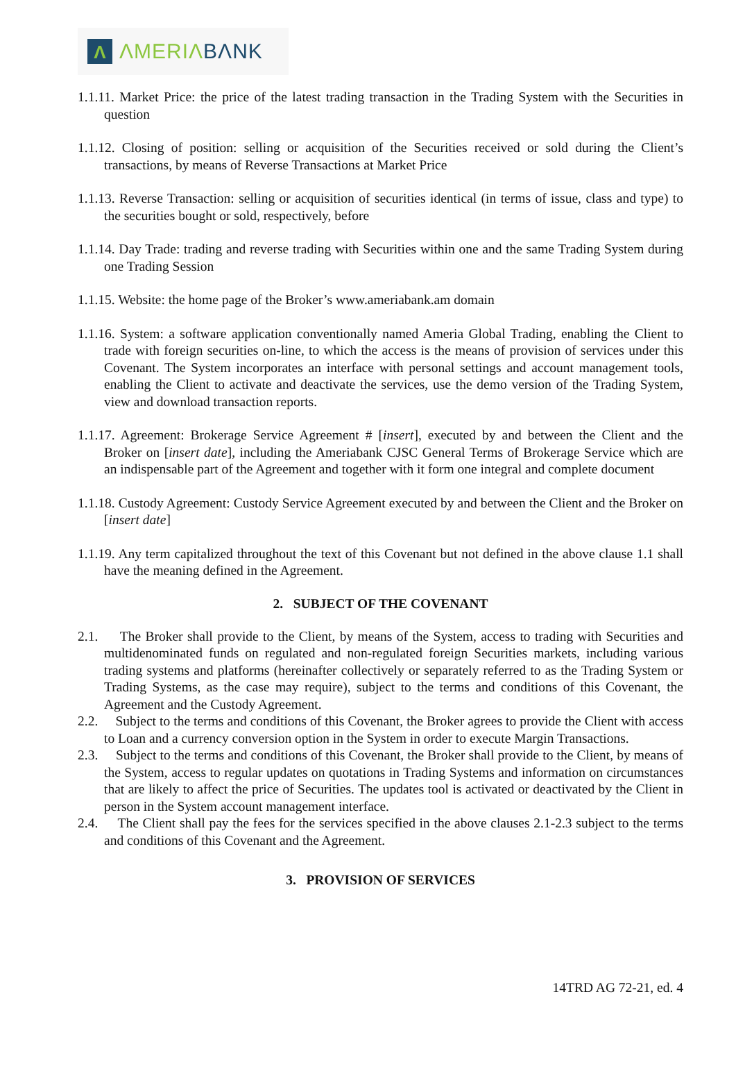Λ
ΛMERIΛBΛNK
1.1.11. Market Price: the price of the latest trading transaction in the Trading System with the Securities in question
1.1.12. Closing of position: selling or acquisition of the Securities received or sold during the Client’s transactions, by means of Reverse Transactions at Market Price
1.1.13. Reverse Transaction: selling or acquisition of securities identical (in terms of issue, class and type) to the securities bought or sold, respectively, before
1.1.14. Day Trade: trading and reverse trading with Securities within one and the same Trading System during one Trading Session
1.1.15. Website: the home page of the Broker’s www.ameriabank.am domain
1.1.16. System: a software application conventionally named Ameria Global Trading, enabling the Client to trade with foreign securities on-line, to which the access is the means of provision of services under this Covenant. The System incorporates an interface with personal settings and account management tools, enabling the Client to activate and deactivate the services, use the demo version of the Trading System, view and download transaction reports.
1.1.17. Agreement: Brokerage Service Agreement # [insert], executed by and between the Client and the Broker on [insert date], including the Ameriabank CJSC General Terms of Brokerage Service which are an indispensable part of the Agreement and together with it form one integral and complete document
1.1.18. Custody Agreement: Custody Service Agreement executed by and between the Client and the Broker on [insert date]
1.1.19. Any term capitalized throughout the text of this Covenant but not defined in the above clause 1.1 shall have the meaning defined in the Agreement.
2. SUBJECT OF THE COVENANT
2.1. The Broker shall provide to the Client, by means of the System, access to trading with Securities and multidenominated funds on regulated and non-regulated foreign Securities markets, including various trading systems and platforms (hereinafter collectively or separately referred to as the Trading System or Trading Systems, as the case may require), subject to the terms and conditions of this Covenant, the Agreement and the Custody Agreement.
2.2. Subject to the terms and conditions of this Covenant, the Broker agrees to provide the Client with access to Loan and a currency conversion option in the System in order to execute Margin Transactions.
2.3. Subject to the terms and conditions of this Covenant, the Broker shall provide to the Client, by means of the System, access to regular updates on quotations in Trading Systems and information on circumstances that are likely to affect the price of Securities. The updates tool is activated or deactivated by the Client in person in the System account management interface.
2.4. The Client shall pay the fees for the services specified in the above clauses 2.1-2.3 subject to the terms and conditions of this Covenant and the Agreement.
3. PROVISION OF SERVICES
14TRD AG 72-21, ed. 4